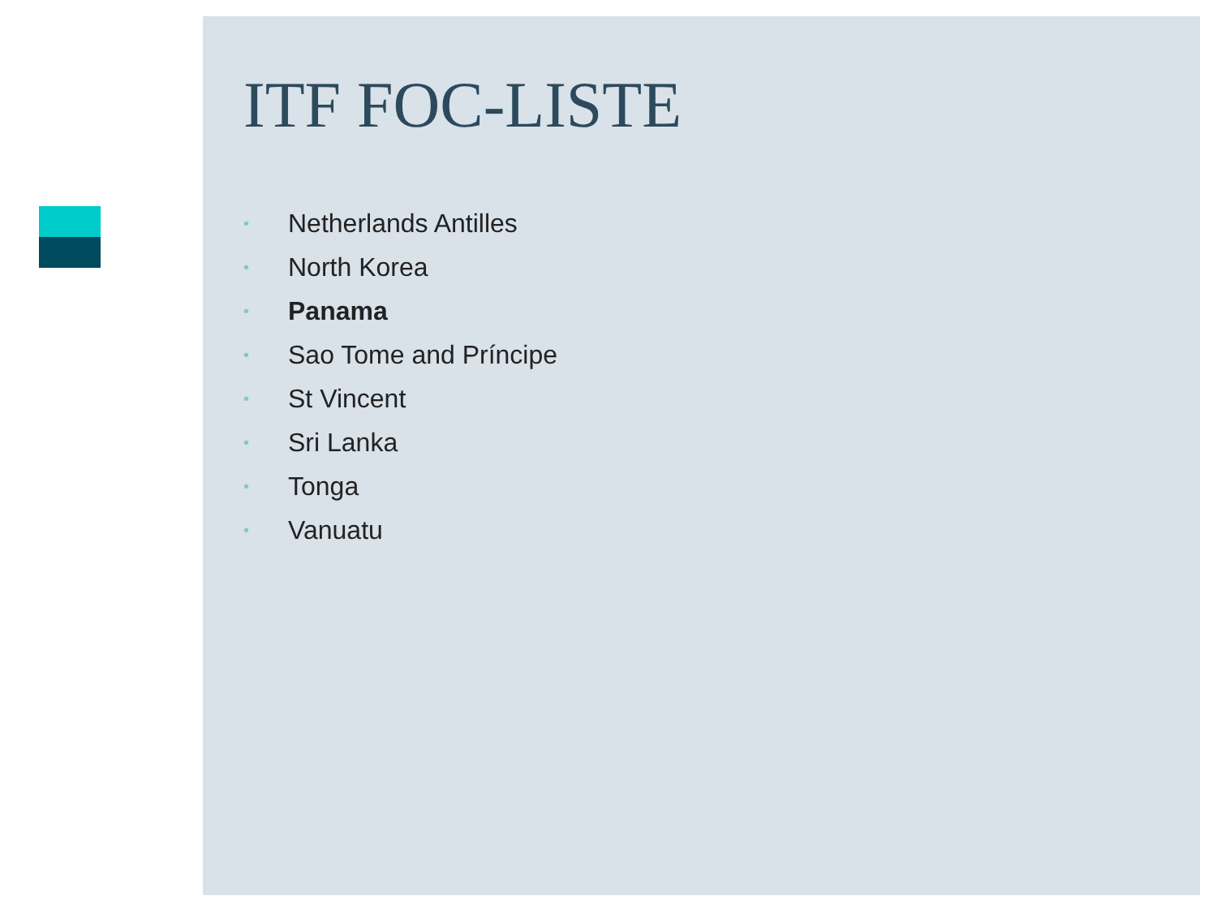ITF FOC-LISTE
• Netherlands Antilles
• North Korea
• Panama
• Sao Tome and Príncipe
• St Vincent
• Sri Lanka
• Tonga
• Vanuatu